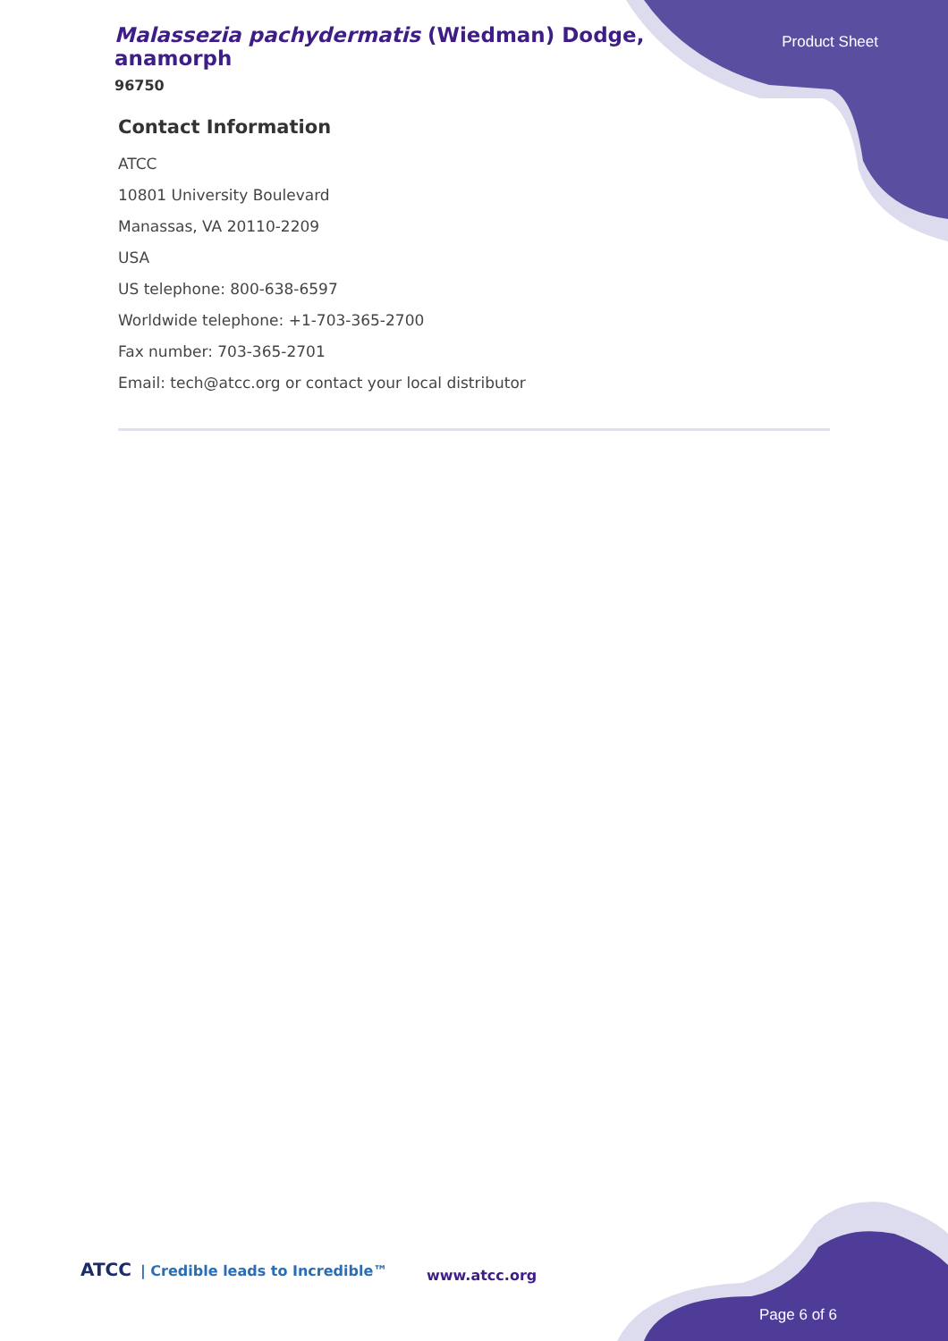Malassezia pachydermatis (Wiedman) Dodge, anamorph
96750
Product Sheet
Contact Information
ATCC
10801 University Boulevard
Manassas, VA 20110-2209
USA
US telephone: 800-638-6597
Worldwide telephone: +1-703-365-2700
Fax number: 703-365-2701
Email: tech@atcc.org or contact your local distributor
ATCC | Credible leads to Incredible™
www.atcc.org
Page 6 of 6